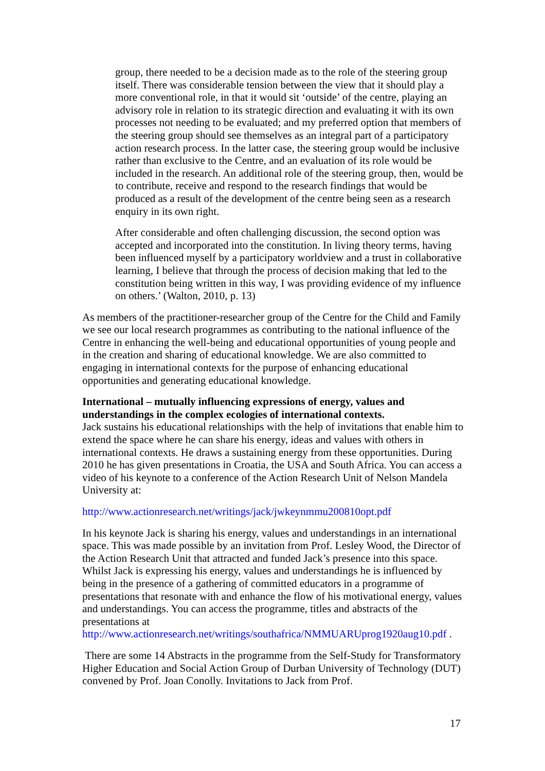group, there needed to be a decision made as to the role of the steering group itself. There was considerable tension between the view that it should play a more conventional role, in that it would sit ‘outside’ of the centre, playing an advisory role in relation to its strategic direction and evaluating it with its own processes not needing to be evaluated; and my preferred option that members of the steering group should see themselves as an integral part of a participatory action research process. In the latter case, the steering group would be inclusive rather than exclusive to the Centre, and an evaluation of its role would be included in the research. An additional role of the steering group, then, would be to contribute, receive and respond to the research findings that would be produced as a result of the development of the centre being seen as a research enquiry in its own right.
After considerable and often challenging discussion, the second option was accepted and incorporated into the constitution. In living theory terms, having been influenced myself by a participatory worldview and a trust in collaborative learning, I believe that through the process of decision making that led to the constitution being written in this way, I was providing evidence of my influence on others.’ (Walton, 2010, p. 13)
As members of the practitioner-researcher group of the Centre for the Child and Family we see our local research programmes as contributing to the national influence of the Centre in enhancing the well-being and educational opportunities of young people and in the creation and sharing of educational knowledge. We are also committed to engaging in international contexts for the purpose of enhancing educational opportunities and generating educational knowledge.
International – mutually influencing expressions of energy, values and understandings in the complex ecologies of international contexts.
Jack sustains his educational relationships with the help of invitations that enable him to extend the space where he can share his energy, ideas and values with others in international contexts. He draws a sustaining energy from these opportunities. During 2010 he has given presentations in Croatia, the USA and South Africa. You can access a video of his keynote to a conference of the Action Research Unit of Nelson Mandela University at:
http://www.actionresearch.net/writings/jack/jwkeynmmu200810opt.pdf
In his keynote Jack is sharing his energy, values and understandings in an international space. This was made possible by an invitation from Prof. Lesley Wood, the Director of the Action Research Unit that attracted and funded Jack’s presence into this space. Whilst Jack is expressing his energy, values and understandings he is influenced by being in the presence of a gathering of committed educators in a programme of presentations that resonate with and enhance the flow of his motivational energy, values and understandings. You can access the programme, titles and abstracts of the presentations at http://www.actionresearch.net/writings/southafrica/NMMUARUprog1920aug10.pdf .
There are some 14 Abstracts in the programme from the Self-Study for Transformatory Higher Education and Social Action Group of Durban University of Technology (DUT) convened by Prof. Joan Conolly. Invitations to Jack from Prof.
17